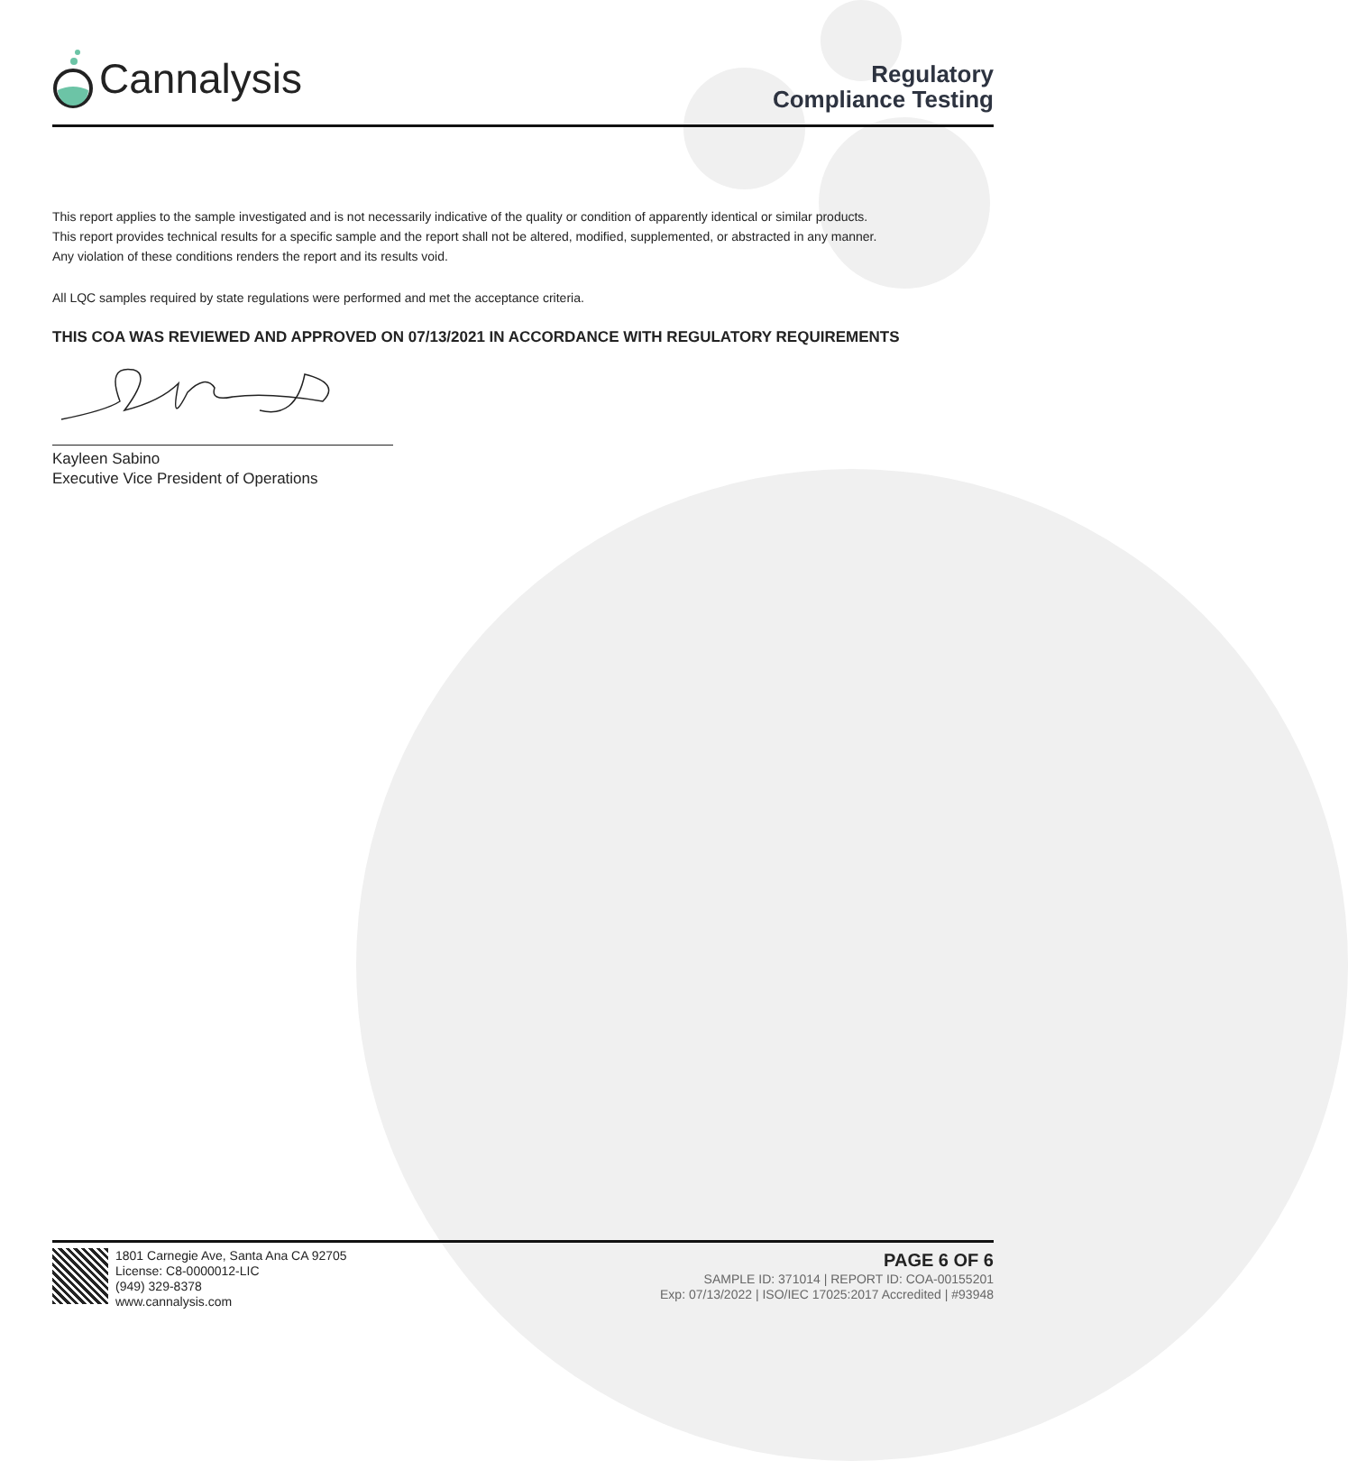Cannalysis
Regulatory
Compliance Testing
This report applies to the sample investigated and is not necessarily indicative of the quality or condition of apparently identical or similar products.
This report provides technical results for a specific sample and the report shall not be altered, modified, supplemented, or abstracted in any manner.
Any violation of these conditions renders the report and its results void.
All LQC samples required by state regulations were performed and met the acceptance criteria.
THIS COA WAS REVIEWED AND APPROVED ON 07/13/2021 IN ACCORDANCE WITH REGULATORY REQUIREMENTS
Kayleen Sabino
Executive Vice President of Operations
1801 Carnegie Ave, Santa Ana CA 92705
License: C8-0000012-LIC
(949) 329-8378
www.cannalysis.com
PAGE 6 OF 6
SAMPLE ID: 371014 | REPORT ID: COA-00155201
Exp: 07/13/2022 | ISO/IEC 17025:2017 Accredited | #93948